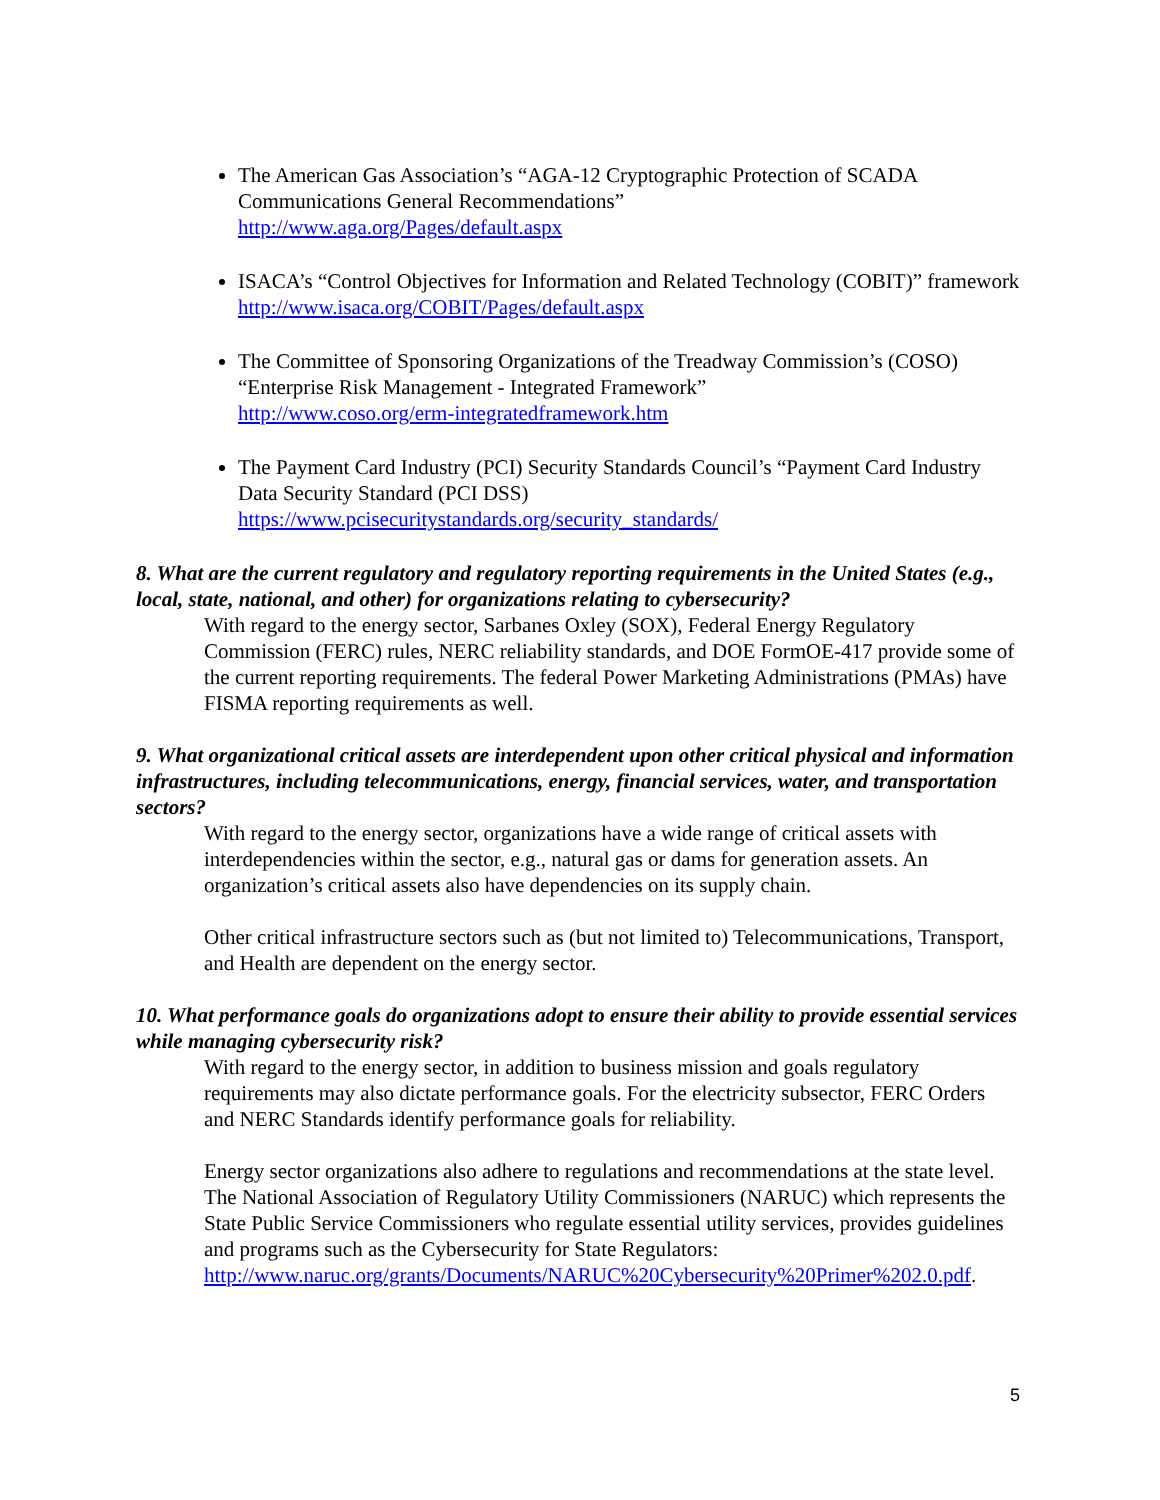The American Gas Association’s “AGA-12 Cryptographic Protection of SCADA Communications General Recommendations”
http://www.aga.org/Pages/default.aspx
ISACA’s “Control Objectives for Information and Related Technology (COBIT)” framework
http://www.isaca.org/COBIT/Pages/default.aspx
The Committee of Sponsoring Organizations of the Treadway Commission’s (COSO) “Enterprise Risk Management - Integrated Framework”
http://www.coso.org/erm-integratedframework.htm
The Payment Card Industry (PCI) Security Standards Council’s “Payment Card Industry Data Security Standard (PCI DSS)
https://www.pcisecuritystandards.org/security_standards/
8. What are the current regulatory and regulatory reporting requirements in the United States (e.g., local, state, national, and other) for organizations relating to cybersecurity?
With regard to the energy sector, Sarbanes Oxley (SOX), Federal Energy Regulatory Commission (FERC) rules, NERC reliability standards, and DOE FormOE-417 provide some of the current reporting requirements. The federal Power Marketing Administrations (PMAs) have FISMA reporting requirements as well.
9. What organizational critical assets are interdependent upon other critical physical and information infrastructures, including telecommunications, energy, financial services, water, and transportation sectors?
With regard to the energy sector, organizations have a wide range of critical assets with interdependencies within the sector, e.g., natural gas or dams for generation assets. An organization’s critical assets also have dependencies on its supply chain.
Other critical infrastructure sectors such as (but not limited to) Telecommunications, Transport, and Health are dependent on the energy sector.
10. What performance goals do organizations adopt to ensure their ability to provide essential services while managing cybersecurity risk?
With regard to the energy sector, in addition to business mission and goals regulatory requirements may also dictate performance goals. For the electricity subsector, FERC Orders and NERC Standards identify performance goals for reliability.
Energy sector organizations also adhere to regulations and recommendations at the state level. The National Association of Regulatory Utility Commissioners (NARUC) which represents the State Public Service Commissioners who regulate essential utility services, provides guidelines and programs such as the Cybersecurity for State Regulators: http://www.naruc.org/grants/Documents/NARUC%20Cybersecurity%20Primer%202.0.pdf.
5